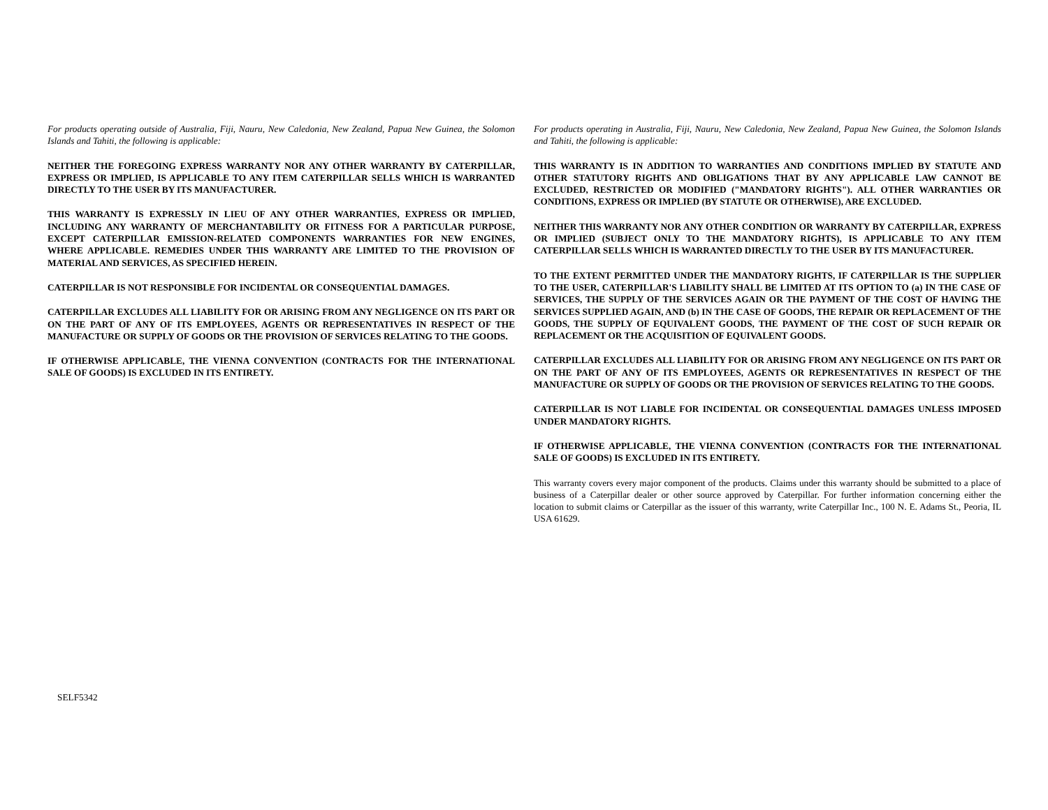For products operating outside of Australia, Fiji, Nauru, New Caledonia, New Zealand, Papua New Guinea, the Solomon Islands and Tahiti, the following is applicable:
NEITHER THE FOREGOING EXPRESS WARRANTY NOR ANY OTHER WARRANTY BY CATERPILLAR, EXPRESS OR IMPLIED, IS APPLICABLE TO ANY ITEM CATERPILLAR SELLS WHICH IS WARRANTED DIRECTLY TO THE USER BY ITS MANUFACTURER.
THIS WARRANTY IS EXPRESSLY IN LIEU OF ANY OTHER WARRANTIES, EXPRESS OR IMPLIED, INCLUDING ANY WARRANTY OF MERCHANTABILITY OR FITNESS FOR A PARTICULAR PURPOSE, EXCEPT CATERPILLAR EMISSION-RELATED COMPONENTS WARRANTIES FOR NEW ENGINES, WHERE APPLICABLE. REMEDIES UNDER THIS WARRANTY ARE LIMITED TO THE PROVISION OF MATERIAL AND SERVICES, AS SPECIFIED HEREIN.
CATERPILLAR IS NOT RESPONSIBLE FOR INCIDENTAL OR CONSEQUENTIAL DAMAGES.
CATERPILLAR EXCLUDES ALL LIABILITY FOR OR ARISING FROM ANY NEGLIGENCE ON ITS PART OR ON THE PART OF ANY OF ITS EMPLOYEES, AGENTS OR REPRESENTATIVES IN RESPECT OF THE MANUFACTURE OR SUPPLY OF GOODS OR THE PROVISION OF SERVICES RELATING TO THE GOODS.
IF OTHERWISE APPLICABLE, THE VIENNA CONVENTION (CONTRACTS FOR THE INTERNATIONAL SALE OF GOODS) IS EXCLUDED IN ITS ENTIRETY.
For products operating in Australia, Fiji, Nauru, New Caledonia, New Zealand, Papua New Guinea, the Solomon Islands and Tahiti, the following is applicable:
THIS WARRANTY IS IN ADDITION TO WARRANTIES AND CONDITIONS IMPLIED BY STATUTE AND OTHER STATUTORY RIGHTS AND OBLIGATIONS THAT BY ANY APPLICABLE LAW CANNOT BE EXCLUDED, RESTRICTED OR MODIFIED ("MANDATORY RIGHTS"). ALL OTHER WARRANTIES OR CONDITIONS, EXPRESS OR IMPLIED (BY STATUTE OR OTHERWISE), ARE EXCLUDED.
NEITHER THIS WARRANTY NOR ANY OTHER CONDITION OR WARRANTY BY CATERPILLAR, EXPRESS OR IMPLIED (SUBJECT ONLY TO THE MANDATORY RIGHTS), IS APPLICABLE TO ANY ITEM CATERPILLAR SELLS WHICH IS WARRANTED DIRECTLY TO THE USER BY ITS MANUFACTURER.
TO THE EXTENT PERMITTED UNDER THE MANDATORY RIGHTS, IF CATERPILLAR IS THE SUPPLIER TO THE USER, CATERPILLAR'S LIABILITY SHALL BE LIMITED AT ITS OPTION TO (a) IN THE CASE OF SERVICES, THE SUPPLY OF THE SERVICES AGAIN OR THE PAYMENT OF THE COST OF HAVING THE SERVICES SUPPLIED AGAIN, AND (b) IN THE CASE OF GOODS, THE REPAIR OR REPLACEMENT OF THE GOODS, THE SUPPLY OF EQUIVALENT GOODS, THE PAYMENT OF THE COST OF SUCH REPAIR OR REPLACEMENT OR THE ACQUISITION OF EQUIVALENT GOODS.
CATERPILLAR EXCLUDES ALL LIABILITY FOR OR ARISING FROM ANY NEGLIGENCE ON ITS PART OR ON THE PART OF ANY OF ITS EMPLOYEES, AGENTS OR REPRESENTATIVES IN RESPECT OF THE MANUFACTURE OR SUPPLY OF GOODS OR THE PROVISION OF SERVICES RELATING TO THE GOODS.
CATERPILLAR IS NOT LIABLE FOR INCIDENTAL OR CONSEQUENTIAL DAMAGES UNLESS IMPOSED UNDER MANDATORY RIGHTS.
IF OTHERWISE APPLICABLE, THE VIENNA CONVENTION (CONTRACTS FOR THE INTERNATIONAL SALE OF GOODS) IS EXCLUDED IN ITS ENTIRETY.
This warranty covers every major component of the products. Claims under this warranty should be submitted to a place of business of a Caterpillar dealer or other source approved by Caterpillar. For further information concerning either the location to submit claims or Caterpillar as the issuer of this warranty, write Caterpillar Inc., 100 N. E. Adams St., Peoria, IL USA 61629.
SELF5342